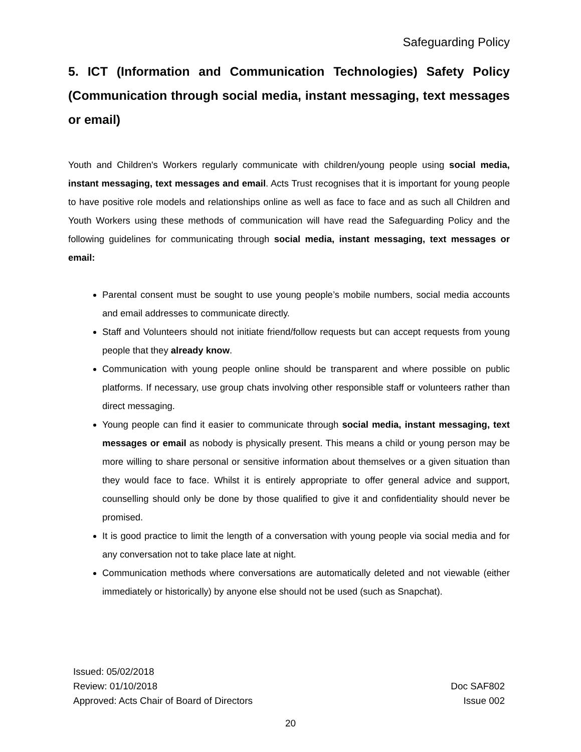Safeguarding Policy
5. ICT (Information and Communication Technologies) Safety Policy (Communication through social media, instant messaging, text messages or email)
Youth and Children's Workers regularly communicate with children/young people using social media, instant messaging, text messages and email. Acts Trust recognises that it is important for young people to have positive role models and relationships online as well as face to face and as such all Children and Youth Workers using these methods of communication will have read the Safeguarding Policy and the following guidelines for communicating through social media, instant messaging, text messages or email:
Parental consent must be sought to use young people’s mobile numbers, social media accounts and email addresses to communicate directly.
Staff and Volunteers should not initiate friend/follow requests but can accept requests from young people that they already know.
Communication with young people online should be transparent and where possible on public platforms. If necessary, use group chats involving other responsible staff or volunteers rather than direct messaging.
Young people can find it easier to communicate through social media, instant messaging, text messages or email as nobody is physically present. This means a child or young person may be more willing to share personal or sensitive information about themselves or a given situation than they would face to face. Whilst it is entirely appropriate to offer general advice and support, counselling should only be done by those qualified to give it and confidentiality should never be promised.
It is good practice to limit the length of a conversation with young people via social media and for any conversation not to take place late at night.
Communication methods where conversations are automatically deleted and not viewable (either immediately or historically) by anyone else should not be used (such as Snapchat).
Issued: 05/02/2018
Review: 01/10/2018 Doc SAF802
Approved: Acts Chair of Board of Directors Issue 002
20